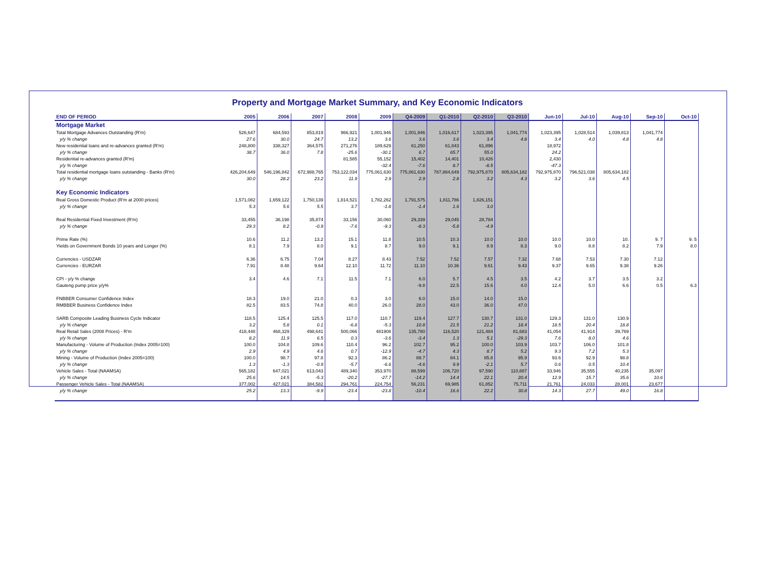Property and Mortgage Market Summary, and Key Economic Indicators
| END OF PERIOD | 2005 | 2006 | 2007 | 2008 | 2009 | Q4-2009 | Q1-2010 | Q2-2010 | Q3-2010 | Jun-10 | Jul-10 | Aug-10 | Sep-10 | Oct-10 |
| --- | --- | --- | --- | --- | --- | --- | --- | --- | --- | --- | --- | --- | --- | --- |
| Mortgage Market | | | | | | | | | | | | | | |
| Total Mortgage Advances Outstanding (R'm) | 526,647 | 684,593 | 853,819 | 966,921 | 1,001,946 | 1,001,946 | 1,016,617 | 1,023,395 | 1,041,774 | 1,023,395 | 1,028,514 | 1,039,813 | 1,041,774 | |
| y/y % change | 27.6 | 30.0 | 24.7 | 13.2 | 3.6 | 3.6 | 3.6 | 3.4 | 4.8 | 3.4 | 4.0 | 4.8 | 4.8 | |
| New residential loans and re-advances granted (R'm) | 248,800 | 338,327 | 364,575 | 271,276 | 189,629 | 61,250 | 61,843 | 61,896 | | 18,972 | | | | |
| y/y % change | 38.7 | 36.0 | 7.8 | -25.6 | -30.1 | 6.7 | 65.7 | 55.0 | | 24.2 | | | | |
| Residential re-advances granted (R'm) | | | | 81,585 | 55,152 | 15,402 | 14,401 | 10,426 | | 2,430 | | | | |
| y/y % change | | | | | -32.4 | -7.6 | 8.7 | -8.5 | | -47.3 | | | | |
| Total residential mortgage loans outstanding - Banks (R'm) | 426,204,649 | 546,196,842 | 672,988,765 | 753,122,034 | 775,061,630 | 775,061,630 | 787,884,649 | 792,975,870 | 805,634,182 | 792,975,870 | 796,521,038 | 805,634,182 | | |
| y/y % change | 30.0 | 28.2 | 23.2 | 11.9 | 2.9 | 2.9 | 2.8 | 3.2 | 4.3 | 3.2 | 3.6 | 4.5 | | |
| Key Economic Indicators | | | | | | | | | | | | | | |
| Real Gross Domestic Product (R'm at 2000 prices) | 1,571,082 | 1,659,122 | 1,750,139 | 1,814,521 | 1,782,262 | 1,791,575 | 1,811,786 | 1,826,151 | | | | | | |
| y/y % change | 5.3 | 5.6 | 5.5 | 3.7 | -1.8 | -1.4 | 1.6 | 3.0 | | | | | | |
| Real Residential Fixed Investment (R'm) | 33,455 | 36,198 | 35,874 | 33,156 | 30,060 | 29,339 | 29,045 | 28,784 | | | | | | |
| y/y % change | 29.3 | 8.2 | -0.9 | -7.6 | -9.3 | -8.3 | -5.8 | -4.9 | | | | | | |
| Prime Rate (%) | 10.6 | 11.2 | 13.2 | 15.1 | 11.8 | 10.5 | 10.3 | 10.0 | 10.0 | 10.0 | 10.0 | 10. | 9. 7 | 9. 5 |
| Yields on Government Bonds 10 years and Longer (%) | 8.1 | 7.9 | 8.0 | 9.1 | 8.7 | 9.0 | 9.1 | 8.9 | 8.3 | 9.0 | 8.8 | 8.2 | 7.9 | 8.0 |
| Currencies - USDZAR | 6.36 | 6.75 | 7.04 | 8.27 | 8.43 | 7.52 | 7.52 | 7.57 | 7.32 | 7.68 | 7.53 | 7.30 | 7.12 | |
| Currencies - EURZAR | 7.91 | 8.48 | 9.64 | 12.10 | 11.72 | 11.10 | 10.36 | 9.61 | 9.43 | 9.37 | 9.65 | 9.38 | 9.26 | |
| CPI - y/y % change | 3.4 | 4.6 | 7.1 | 11.5 | 7.1 | 6.0 | 5.7 | 4.5 | 3.5 | 4.2 | 3.7 | 3.5 | 3.2 | |
| Gauteng pump price y/y% | | | | | | -9.8 | 22.5 | 15.6 | 4.0 | 12.4 | 5.0 | 6.6 | 0.5 | 6.3 |
| FNBBER Consumer Confidence Index | 18.3 | 19.0 | 21.0 | 0.3 | 3.0 | 6.0 | 15.0 | 14.0 | 15.0 | | | | | |
| RMBBER Business Confidence Index | 82.5 | 83.5 | 74.8 | 40.0 | 26.0 | 28.0 | 43.0 | 36.0 | 47.0 | | | | | |
| SARB Composite Leading Business Cycle Indicator | 118.5 | 125.4 | 125.5 | 117.0 | 110.7 | 119.4 | 127.7 | 130.7 | 131.0 | 129.3 | 131.0 | 130.9 | | |
| y/y % change | 3.2 | 5.8 | 0.1 | -6.8 | -5.3 | 10.8 | 21.5 | 21.2 | 18.4 | 18.5 | 20.4 | 18.8 | | |
| Real Retail Sales (2008 Prices) - R'm | 418,448 | 468,329 | 498,641 | 500,066 | 481908 | 135,780 | 116,520 | 121,484 | 81,683 | 41,054 | 41,914 | 39,769 | | |
| y/y % change | 8.2 | 11.9 | 6.5 | 0.3 | -3.6 | -3.4 | 1.3 | 5.1 | -29.3 | 7.6 | 8.0 | 4.6 | | |
| Manufacturing - Volume of Production (Index 2005=100) | 100.0 | 104.8 | 109.6 | 110.4 | 96.2 | 102.7 | 95.2 | 100.0 | 103.9 | 103.7 | 106.0 | 101.8 | | |
| y/y % change | 2.9 | 4.9 | 4.6 | 0.7 | -12.9 | -4.7 | 4.3 | 8.7 | 5.2 | 9.3 | 7.2 | 5.3 | | |
| Mining - Volume of Production (Index 2005=100) | 100.0 | 98.7 | 97.8 | 92.3 | 86.2 | 89.7 | 84.1 | 85.8 | 95.9 | 93.6 | 92.9 | 98.8 | | |
| y/y % change | 1.3 | -1.3 | -0.9 | -5.7 | -6.6 | -4.6 | 9.9 | -2.1 | 5.7 | 0.6 | 0.5 | 10.4 | | |
| Vehicle Sales - Total (NAAMSA) | 565,182 | 647,021 | 613,043 | 489,340 | 353,970 | 88,599 | 106,720 | 97,590 | 110,887 | 33,946 | 35,555 | 40,235 | 35,097 | |
| y/y % change | 25.6 | 14.5 | -5.3 | -20.2 | -27.7 | -14.2 | 14.4 | 22.1 | 20.4 | 12.9 | 15.7 | 35.6 | 10.6 | |
| Passenger Vehicle Sales - Total (NAAMSA) | 377,002 | 427,021 | 384,582 | 294,761 | 224,754 | 56,231 | 69,985 | 61,852 | 75,711 | 21,761 | 24,033 | 28,001 | 23,677 | |
| y/y % change | 25.2 | 13.3 | -9.9 | -23.4 | -23.8 | -10.4 | 16.6 | 22.2 | 30.8 | 14.3 | 27.7 | 49.0 | 16.8 | |